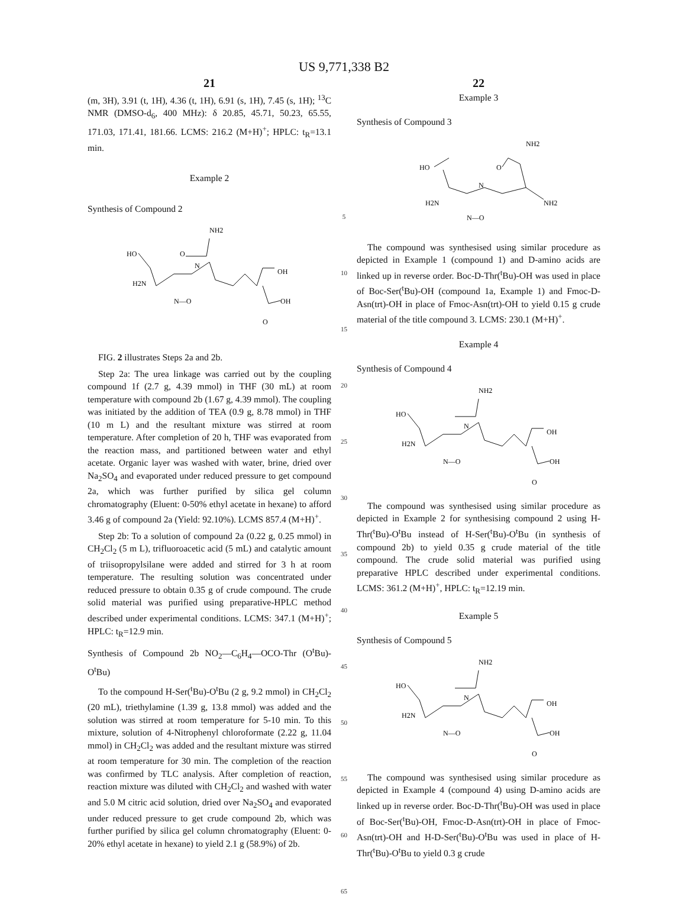US 9,771,338 B2
21
(m, 3H), 3.91 (t, 1H), 4.36 (t, 1H), 6.91 (s, 1H), 7.45 (s, 1H); <sup>13</sup>C NMR (DMSO-d<sub>6</sub>, 400 MHz): δ 20.85, 45.71, 50.23, 65.55, 171.03, 171.41, 181.66. LCMS: 216.2 (M+H)<sup>+</sup>; HPLC: t<sub>R</sub>=13.1 min.
Example 2
Synthesis of Compound 2
NH2
HO
H2N
N—O
N
OH
OH
O
O
FIG. 2 illustrates Steps 2a and 2b.
Step 2a: The urea linkage was carried out by the coupling compound 1f (2.7 g, 4.39 mmol) in THF (30 mL) at room temperature with compound 2b (1.67 g, 4.39 mmol). The coupling was initiated by the addition of TEA (0.9 g, 8.78 mmol) in THF (10 m L) and the resultant mixture was stirred at room temperature. After completion of 20 h, THF was evaporated from the reaction mass, and partitioned between water and ethyl acetate. Organic layer was washed with water, brine, dried over Na<sub>2</sub>SO<sub>4</sub> and evaporated under reduced pressure to get compound 2a, which was further purified by silica gel column chromatography (Eluent: 0-50% ethyl acetate in hexane) to afford 3.46 g of compound 2a (Yield: 92.10%). LCMS 857.4 (M+H)<sup>+</sup>.
Step 2b: To a solution of compound 2a (0.22 g, 0.25 mmol) in CH<sub>2</sub>Cl<sub>2</sub> (5 m L), trifluoroacetic acid (5 mL) and catalytic amount of triisopropylsilane were added and stirred for 3 h at room temperature. The resulting solution was concentrated under reduced pressure to obtain 0.35 g of crude compound. The crude solid material was purified using preparative-HPLC method described under experimental conditions. LCMS: 347.1 (M+H)<sup>+</sup>; HPLC: t<sub>R</sub>=12.9 min.
Synthesis of Compound 2b NO<sub>2</sub>—C<sub>6</sub>H<sub>4</sub>—OCO-Thr (O<sup>t</sup>Bu)-O<sup>t</sup>Bu)
To the compound H-Ser(<sup>t</sup>Bu)-O<sup>t</sup>Bu (2 g, 9.2 mmol) in CH<sub>2</sub>Cl<sub>2</sub> (20 mL), triethylamine (1.39 g, 13.8 mmol) was added and the solution was stirred at room temperature for 5-10 min. To this mixture, solution of 4-Nitrophenyl chloroformate (2.22 g, 11.04 mmol) in CH<sub>2</sub>Cl<sub>2</sub> was added and the resultant mixture was stirred at room temperature for 30 min. The completion of the reaction was confirmed by TLC analysis. After completion of reaction, reaction mixture was diluted with CH<sub>2</sub>Cl<sub>2</sub> and washed with water and 5.0 M citric acid solution, dried over Na<sub>2</sub>SO<sub>4</sub> and evaporated under reduced pressure to get crude compound 2b, which was further purified by silica gel column chromatography (Eluent: 0-20% ethyl acetate in hexane) to yield 2.1 g (58.9%) of 2b.
5
10
15
20
25
30
35
40
45
50
55
60
65
22
Example 3
Synthesis of Compound 3
NH2
HO
H2N
N—O
N
NH2
O
The compound was synthesised using similar procedure as depicted in Example 1 (compound 1) and D-amino acids are linked up in reverse order. Boc-D-Thr(<sup>t</sup>Bu)-OH was used in place of Boc-Ser(<sup>t</sup>Bu)-OH (compound 1a, Example 1) and Fmoc-D-Asn(trt)-OH in place of Fmoc-Asn(trt)-OH to yield 0.15 g crude material of the title compound 3. LCMS: 230.1 (M+H)<sup>+</sup>.
Example 4
Synthesis of Compound 4
NH2
HO
H2N
N—O
N
OH
OH
O
The compound was synthesised using similar procedure as depicted in Example 2 for synthesising compound 2 using H-Thr(<sup>t</sup>Bu)-O<sup>t</sup>Bu instead of H-Ser(<sup>t</sup>Bu)-O<sup>t</sup>Bu (in synthesis of compound 2b) to yield 0.35 g crude material of the title compound. The crude solid material was purified using preparative HPLC described under experimental conditions. LCMS: 361.2 (M+H)<sup>+</sup>, HPLC: t<sub>R</sub>=12.19 min.
Example 5
Synthesis of Compound 5
NH2
HO
H2N
N—O
N
OH
OH
O
The compound was synthesised using similar procedure as depicted in Example 4 (compound 4) using D-amino acids are linked up in reverse order. Boc-D-Thr(<sup>t</sup>Bu)-OH was used in place of Boc-Ser(<sup>t</sup>Bu)-OH, Fmoc-D-Asn(trt)-OH in place of Fmoc-Asn(trt)-OH and H-D-Ser(<sup>t</sup>Bu)-O<sup>t</sup>Bu was used in place of H-Thr(<sup>t</sup>Bu)-O<sup>t</sup>Bu to yield 0.3 g crude